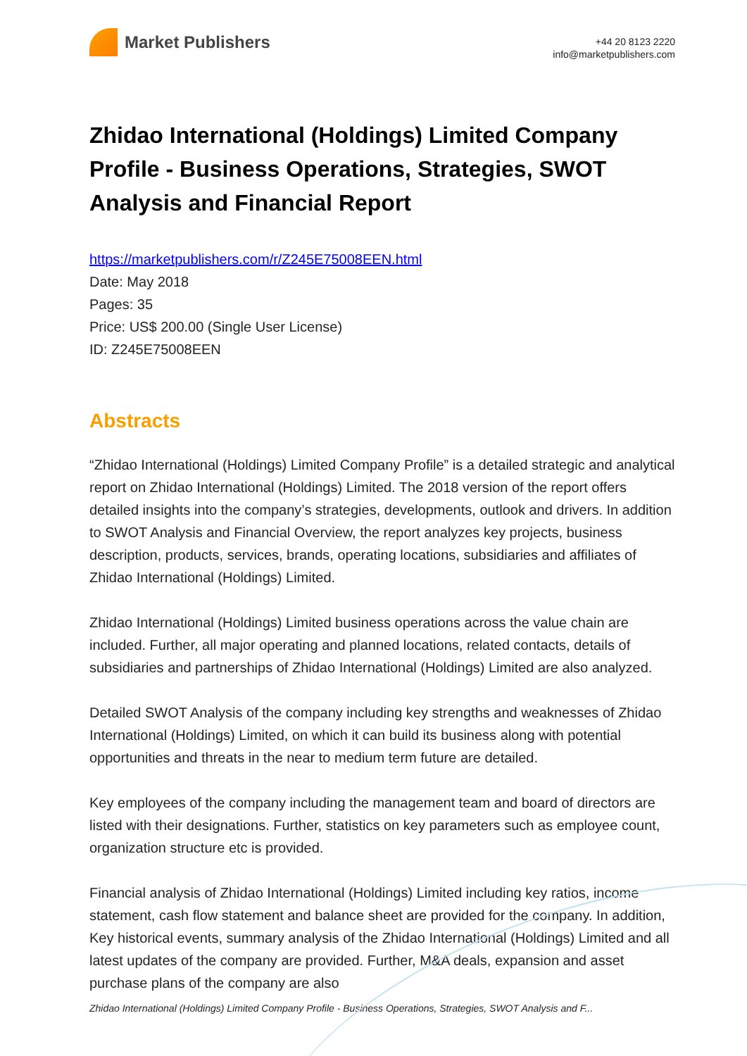Market Publishers
+44 20 8123 2220
info@marketpublishers.com
Zhidao International (Holdings) Limited Company Profile - Business Operations, Strategies, SWOT Analysis and Financial Report
https://marketpublishers.com/r/Z245E75008EEN.html
Date: May 2018
Pages: 35
Price: US$ 200.00 (Single User License)
ID: Z245E75008EEN
Abstracts
“Zhidao International (Holdings) Limited Company Profile” is a detailed strategic and analytical report on Zhidao International (Holdings) Limited. The 2018 version of the report offers detailed insights into the company’s strategies, developments, outlook and drivers. In addition to SWOT Analysis and Financial Overview, the report analyzes key projects, business description, products, services, brands, operating locations, subsidiaries and affiliates of Zhidao International (Holdings) Limited.
Zhidao International (Holdings) Limited business operations across the value chain are included. Further, all major operating and planned locations, related contacts, details of subsidiaries and partnerships of Zhidao International (Holdings) Limited are also analyzed.
Detailed SWOT Analysis of the company including key strengths and weaknesses of Zhidao International (Holdings) Limited, on which it can build its business along with potential opportunities and threats in the near to medium term future are detailed.
Key employees of the company including the management team and board of directors are listed with their designations. Further, statistics on key parameters such as employee count, organization structure etc is provided.
Financial analysis of Zhidao International (Holdings) Limited including key ratios, income statement, cash flow statement and balance sheet are provided for the company. In addition, Key historical events, summary analysis of the Zhidao International (Holdings) Limited and all latest updates of the company are provided. Further, M&A deals, expansion and asset purchase plans of the company are also
Zhidao International (Holdings) Limited Company Profile - Business Operations, Strategies, SWOT Analysis and F...